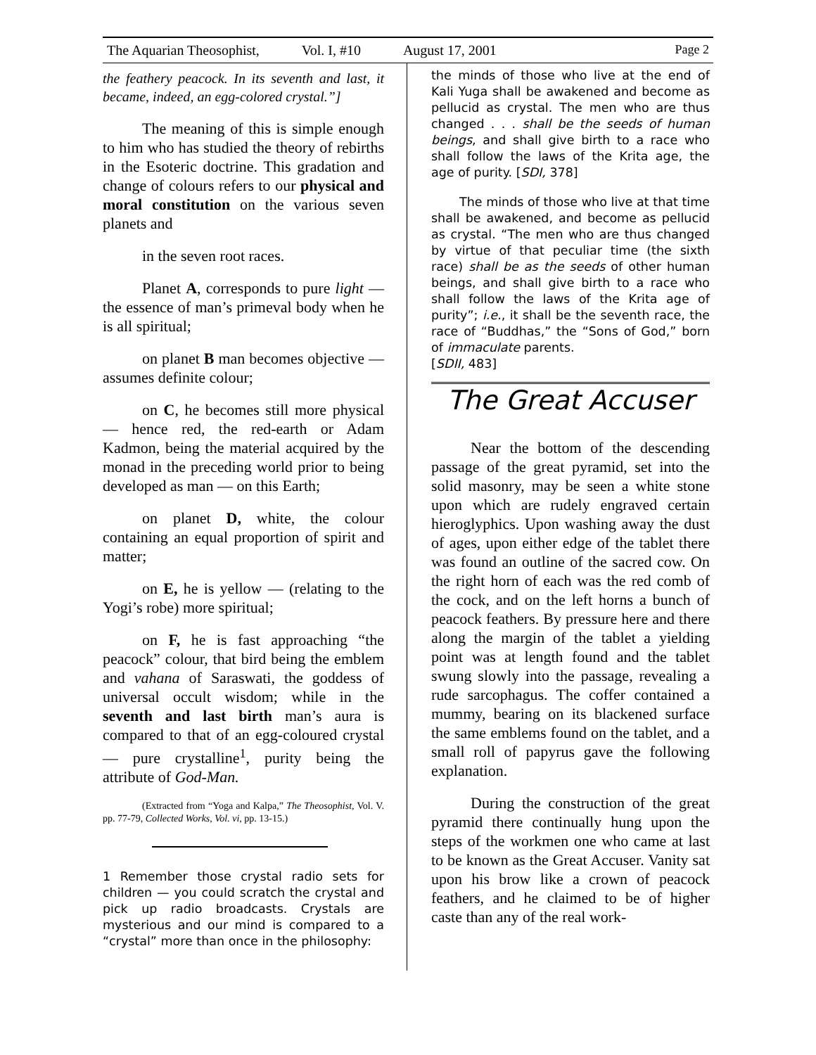The Aquarian Theosophist, Vol. I, #10 August 17, 2001 Page 2
the feathery peacock. In its seventh and last, it became, indeed, an egg-colored crystal.”]
The meaning of this is simple enough to him who has studied the theory of rebirths in the Esoteric doctrine. This gradation and change of colours refers to our physical and moral constitution on the various seven planets and
in the seven root races.
Planet A, corresponds to pure light — the essence of man’s primeval body when he is all spiritual;
on planet B man becomes objective — assumes definite colour;
on C, he becomes still more physical — hence red, the red-earth or Adam Kadmon, being the material acquired by the monad in the preceding world prior to being developed as man — on this Earth;
on planet D, white, the colour containing an equal proportion of spirit and matter;
on E, he is yellow — (relating to the Yogi’s robe) more spiritual;
on F, he is fast approaching “the peacock” colour, that bird being the emblem and vahana of Saraswati, the goddess of universal occult wisdom; while in the seventh and last birth man’s aura is compared to that of an egg-coloured crystal — pure crystalline<sup>1</sup>, purity being the attribute of God-Man.
(Extracted from “Yoga and Kalpa,” The Theosophist, Vol. V. pp. 77-79, Collected Works, Vol. vi, pp. 13-15.)
1 Remember those crystal radio sets for children — you could scratch the crystal and pick up radio broadcasts. Crystals are mysterious and our mind is compared to a “crystal” more than once in the philosophy:
the minds of those who live at the end of Kali Yuga shall be awakened and become as pellucid as crystal. The men who are thus changed . . . shall be the seeds of human beings, and shall give birth to a race who shall follow the laws of the Krita age, the age of purity. [SDI, 378]
The minds of those who live at that time shall be awakened, and become as pellucid as crystal. “The men who are thus changed by virtue of that peculiar time (the sixth race) shall be as the seeds of other human beings, and shall give birth to a race who shall follow the laws of the Krita age of purity”; i.e., it shall be the seventh race, the race of “Buddhas,” the “Sons of God,” born of immaculate parents.
[SDII, 483]
The Great Accuser
Near the bottom of the descending passage of the great pyramid, set into the solid masonry, may be seen a white stone upon which are rudely engraved certain hieroglyphics. Upon washing away the dust of ages, upon either edge of the tablet there was found an outline of the sacred cow. On the right horn of each was the red comb of the cock, and on the left horns a bunch of peacock feathers. By pressure here and there along the margin of the tablet a yielding point was at length found and the tablet swung slowly into the passage, revealing a rude sarcophagus. The coffer contained a mummy, bearing on its blackened surface the same emblems found on the tablet, and a small roll of papyrus gave the following explanation.
During the construction of the great pyramid there continually hung upon the steps of the workmen one who came at last to be known as the Great Accuser. Vanity sat upon his brow like a crown of peacock feathers, and he claimed to be of higher caste than any of the real work-